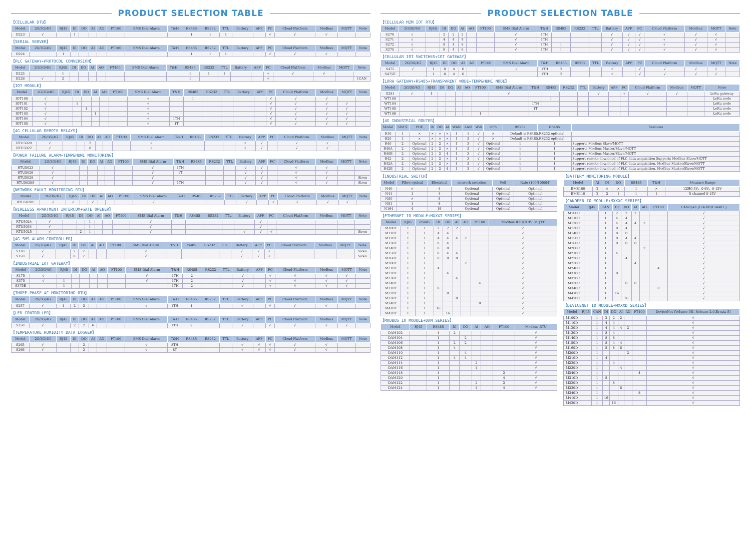PRODUCT SELECTION TABLE
【CELLULAR DTU】
| Model | 2G/3G/4G | RJ45 | DI | DO | AI | AO | PT100 | SMS Dial Alarm | T&H | RS485 | RS232 | TTL | Battery | APP | PC | Cloud Platform | Modbus | MQTT | Note |
| --- | --- | --- | --- | --- | --- | --- | --- | --- | --- | --- | --- | --- | --- | --- | --- | --- | --- | --- | --- |
| D223 | √ | | 1 | | | | | | | 1 | 1 | 1 | | | √ | √ | √ | | |
【SERIAL SERVER】
| Model | 2G/3G/4G | RJ45 | DI | DO | AI | AO | PT100 | SMS Dial Alarm | T&H | RS485 | RS232 | TTL | Battery | APP | PC | Cloud Platform | Modbus | MQTT | Note |
| --- | --- | --- | --- | --- | --- | --- | --- | --- | --- | --- | --- | --- | --- | --- | --- | --- | --- | --- | --- |
| D224 | | 1 | | | | | | | | 1 | 1 | 1 | | | √ | √ | √ | | |
【PLC GATEWAY+PROTOCOL CONVERSION】
| Model | 2G/3G/4G | RJ45 | DI | DO | AI | AO | PT100 | SMS Dial Alarm | T&H | RS485 | RS232 | TTL | Battery | APP | PC | Cloud Platform | Modbus | MQTT | Note |
| --- | --- | --- | --- | --- | --- | --- | --- | --- | --- | --- | --- | --- | --- | --- | --- | --- | --- | --- | --- |
| D225 | | 1 | | | | | | | | 1 | 1 | 1 | | | √ | √ | √ | | |
| D226 | √ | 2 | | | | | | | | 1 | | | | | √ | | | | 1CAN |
【IOT MODULE】
| Model | 2G/3G/4G | RJ45 | DI | DO | AI | AO | PT100 | SMS Dial Alarm | T&H | RS485 | RS232 | TTL | Battery | APP | PC | Cloud Platform | Modbus | MQTT | Note |
| --- | --- | --- | --- | --- | --- | --- | --- | --- | --- | --- | --- | --- | --- | --- | --- | --- | --- | --- | --- |
| IOT100 | √ | | | | | | | √ | | 1 | | | | | √ | √ | √ | | |
| IOT101 | √ | | 1 | | | | | √ | | | | | | | √ | √ | √ | √ | |
| IOT102 | √ | | | 1 | | | | √ | | | | | | | √ | √ | √ | √ | |
| IOT103 | √ | | | | 1 | | | √ | | | | | | | √ | √ | √ | √ | |
| IOT104 | √ | | | | | | | √ | 1TH | | | | | | √ | √ | √ | √ | |
| IOT105 | √ | | | | | | | √ | 1T | | | | | | √ | √ | √ | √ | |
【4G CELLULAR REMOTE RELAYS】
| Model | 2G/3G/4G | RJ45 | DI | DO | AI | AO | PT100 | SMS Dial Alarm | T&H | RS485 | RS232 | TTL | Battery | APP | PC | Cloud Platform | Modbus | MQTT | Note |
| --- | --- | --- | --- | --- | --- | --- | --- | --- | --- | --- | --- | --- | --- | --- | --- | --- | --- | --- | --- |
| RTU5020 | √ | | | 2 | | | | √ | | | | | √ | √ | | √ | √ | | |
| RTU5022 | √ | | | 8 | | | | √ | | | | | √ | √ | | √ | √ | | |
【POWER FAILURE ALARM+TEMP&HUMI MONITORING】
| Model | 2G/3G/4G | RJ45 | DI | DO | AI | AO | PT100 | SMS Dial Alarm | T&H | RS485 | RS232 | TTL | Battery | APP | PC | Cloud Platform | Modbus | MQTT | Note |
| --- | --- | --- | --- | --- | --- | --- | --- | --- | --- | --- | --- | --- | --- | --- | --- | --- | --- | --- | --- |
| RTU5023 | √ | | | | | | | √ | 1TH | | | | √ | √ | | √ | √ | | |
| RTU5026 | √ | | | | | | | √ | 1T | | | | √ | √ | | √ | √ | | |
| RTU5028 | √ | | | | | | | √ | | | | | √ | √ | | √ | √ | | Siren |
| RTU5029S | √ | | | | | | | √ | 1TH | | | | √ | √ | | √ | √ | | Siren |
【NETWORK FAULT MONITORING RTU】
| Model | 2G/3G/4G | RJ45 | DI | DO | AI | AO | PT100 | SMS Dial Alarm | T&H | RS485 | RS232 | TTL | Battery | APP | PC | Cloud Platform | Modbus | MQTT | Note |
| --- | --- | --- | --- | --- | --- | --- | --- | --- | --- | --- | --- | --- | --- | --- | --- | --- | --- | --- | --- |
| RTU5028E | √ | √ | | √ | | | | √ | | | | | √ | | √ | √ | √ | √ | |
【WIRELESS APARTMENT INTERCOM+GATE OPENER】
| Model | 2G/3G/4G | RJ45 | DI | DO | AI | AO | PT100 | SMS Dial Alarm | T&H | RS485 | RS232 | TTL | Battery | APP | PC | Cloud Platform | Modbus | MQTT | Note |
| --- | --- | --- | --- | --- | --- | --- | --- | --- | --- | --- | --- | --- | --- | --- | --- | --- | --- | --- | --- |
| RTU5024 | √ | | | 1 | | | | √ | | | | | | √ | | | | | |
| RTU5034 | √ | | | 1 | | | | √ | | | | | | √ | | | | | |
| RTU5025 | √ | | 2 | 1 | | | | √ | | | | | √ | √ | √ | | | | Siren |
【4G SMS ALARM CONTROLLER】
| Model | 2G/3G/4G | RJ45 | DI | DO | AI | AO | PT100 | SMS Dial Alarm | T&H | RS485 | RS232 | TTL | Battery | APP | PC | Cloud Platform | Modbus | MQTT | Note |
| --- | --- | --- | --- | --- | --- | --- | --- | --- | --- | --- | --- | --- | --- | --- | --- | --- | --- | --- | --- |
| S130 | √ | | 2 | 2 | | | | √ | | | | | √ | √ | √ | | | | Siren |
| S150 | √ | | 8 | 2 | | | | √ | | | | | √ | √ | √ | | | | Siren |
【INDUSTRIAL IOT GATEWAY】
| Model | 2G/3G/4G | RJ45 | DI | DO | AI | AO | PT100 | SMS Dial Alarm | T&H | RS485 | RS232 | TTL | Battery | APP | PC | Cloud Platform | Modbus | MQTT | Note |
| --- | --- | --- | --- | --- | --- | --- | --- | --- | --- | --- | --- | --- | --- | --- | --- | --- | --- | --- | --- |
| S175 | √ | | | | | | | √ | 1TH | 2 | | | √ | | √ | √ | √ | √ | |
| S375 | √ | 1 | | | | | | √ | 1TH | 2 | | | √ | | √ | √ | √ | √ | |
| S375E | | 1 | | | | | | | 1TH | 2 | | | √ | | √ | √ | √ | √ | |
【THREE-PHASE AC MONITORING RTU】
| Model | 2G/3G/4G | RJ45 | DI | DO | AI | AO | PT100 | SMS Dial Alarm | T&H | RS485 | RS232 | TTL | Battery | APP | PC | Cloud Platform | Modbus | MQTT | Note |
| --- | --- | --- | --- | --- | --- | --- | --- | --- | --- | --- | --- | --- | --- | --- | --- | --- | --- | --- | --- |
| S257 | √ | 1 | 2 | 2 | | | | √ | 1TH | 1 | | | √ | | √ | √ | √ | | |
【LED CONTROLLER】
| Model | 2G/3G/4G | RJ45 | DI | DO | AI | AO | PT100 | SMS Dial Alarm | T&H | RS485 | RS232 | TTL | Battery | APP | PC | Cloud Platform | Modbus | MQTT | Note |
| --- | --- | --- | --- | --- | --- | --- | --- | --- | --- | --- | --- | --- | --- | --- | --- | --- | --- | --- | --- |
| S258 | √ | | 2 | 2 | 6 | | | | 1TH | 2 | | | √ | | √ | √ | √ | √ | |
【TEMPERATURE HUMIDITY DATA LOGGER】
| Model | 2G/3G/4G | RJ45 | DI | DO | AI | AO | PT100 | SMS Dial Alarm | T&H | RS485 | RS232 | TTL | Battery | APP | PC | Cloud Platform | Modbus | MQTT | Note |
| --- | --- | --- | --- | --- | --- | --- | --- | --- | --- | --- | --- | --- | --- | --- | --- | --- | --- | --- | --- |
| S265 | √ | | | 2 | | | | √ | 8TH | | | | √ | √ | √ | √ | √ | | |
| S266 | √ | | | 2 | | | | √ | 8T | | | | √ | √ | √ | √ | √ | | |
PRODUCT SELECTION TABLE
【CELLULAR M2M IOT RTU】
| Model | 2G/3G/4G | RJ45 | DI | DO | AI | AO | PT100 | SMS Dial Alarm | T&H | RS485 | RS232 | TTL | Battery | APP | PC | Cloud Platform | Modbus | MQTT | Note |
| --- | --- | --- | --- | --- | --- | --- | --- | --- | --- | --- | --- | --- | --- | --- | --- | --- | --- | --- | --- |
| S270 | √ | | 2 | 2 | 2 | | | √ | 1TH | | | | √ | √ | √ | √ | √ | √ | |
| S271 | √ | | 4 | 4 | 4 | | | √ | 1TH | | | | √ | √ | √ | √ | √ | √ | |
| S272 | √ | | 8 | 4 | 6 | | | √ | 1TH | 1 | | | √ | √ | √ | √ | √ | √ | |
| S275 | √ | | 8 | 4 | 6 | | | √ | 1TH | 1 | | | √ | √ | √ | √ | √ | √ | |
【CELLULAR IOT SWITCHES+IOT GATEWAY】
| Model | 2G/3G/4G | RJ45 | DI | DO | AI | AO | PT100 | SMS Dial Alarm | T&H | RS485 | RS232 | TTL | Battery | APP | PC | Cloud Platform | Modbus | MQTT | Note |
| --- | --- | --- | --- | --- | --- | --- | --- | --- | --- | --- | --- | --- | --- | --- | --- | --- | --- | --- | --- |
| S475 | √ | 1 | 8 | 4 | 6 | | | √ | 1TH | 2 | | | √ | | √ | √ | √ | √ | |
| S475E | | 1 | 8 | 4 | 6 | | | | 1TH | 2 | | | √ | | √ | √ | √ | √ | |
【LORA GATEWAY+RS485+TRANSPARENT NODE+TEMP&HUMI NODE】
| Model | 2G/3G/4G | RJ45 | DI | DO | AI | AO | PT100 | SMS Dial Alarm | T&H | RS485 | RS232 | TTL | Battery | APP | PC | Cloud Platform | Modbus | MQTT | Note |
| --- | --- | --- | --- | --- | --- | --- | --- | --- | --- | --- | --- | --- | --- | --- | --- | --- | --- | --- | --- |
| S281 | √ | 1 | | | | | | √ | | | | | √ | | √ | √ | √ | | LoRa gateway |
| WT100 | | | | | | | | | | 1 | | | | | | | | | LoRa node |
| WT104 | | | | | | | | | 1TH | | | | | | | | | | LoRa node |
| WT105 | | | | | | | | | 1T | | | | | | | | | | LoRa node |
| WT106 | | | | | | | 1 | | | | | | | | | | | | LoRa node |
【4G INDUSTRIAL ROUTER】
| Model | SIM卡 | POE | DI | DO | AI | WAN | LAN | Wifi | GPS | RS232 | RS485 | Features |
| --- | --- | --- | --- | --- | --- | --- | --- | --- | --- | --- | --- | --- |
| R10 | 1 | × | × | × | × | 1 | 1 | √ | × | Default is RS485,RS232 optional | | |
| R20 | 1 | × | × | × | × | 1 | 3 | √ | × | Default is RS485,RS232 optional | | |
| R40 | 2 | Optional | 2 | 2 | × | 1 | 3 | √ | Optional | 1 | 1 | Supports Modbus Slave/MQTT |
| R40A | 2 | Optional | 2 | 2 | × | 1 | 3 | √ | Optional | 1 | 1 | Supports Modbus Master/Slave/MQTT |
| R40B | 2 | Optional | 2 | 2 | 4 | 1 | 3 | √ | Optional | 1 | 1 | Supports Modbus Master/Slave/MQTT |
| R42 | 2 | Optional | 2 | 2 | × | 1 | 3 | √ | Optional | 1 | 1 | Support remote download of PLC data acquisition Supports Modbus Slave/MQTT |
| R42A | 2 | Optional | 2 | 2 | × | 1 | 3 | √ | Optional | 1 | 1 | Support remote download of PLC data acquisition, Modbus Master/Slave/MQTT |
| R42B | 2 | Optional | 2 | 2 | 4 | 1 | 3 | √ | Optional | 1 | 1 | Support remote download of PLC data acquisition, Modbus Master/Slave/MQTT |
【INDUSTRIAL SWITCH】
| Model | Fibre optical | Electrical | network switches | PoE | Rate (100/1000M) |
| --- | --- | --- | --- | --- | --- |
| N40 | × | 4 | Optional | Optional | Optional |
| N41 | 1 | 4 | Optional | Optional | Optional |
| N80 | × | 8 | Optional | Optional | Optional |
| N81 | 1 | 8 | Optional | Optional | Optional |
| N164 | 4 | 16 | Optional | Optional | Optional |
【ETHERNET IO MODULE+MXXXT SERIES】
| Model | RJ45 | RS485 | DI | DO | AI | AO | PT100 | Modbus RTU/TCP、MQTT |
| --- | --- | --- | --- | --- | --- | --- | --- | --- |
| M100T | 1 | 1 | 2 | 2 | 2 | | | √ |
| M110T | 1 | 1 | 4 | 4 | | | | √ |
| M120T | 1 | 1 | 4 | 4 | 4 | 2 | | √ |
| M130T | 1 | 1 | 8 | 4 | | | | √ |
| M140T | 1 | 1 | 8 | 8 | | | | √ |
| M150T | 1 | 1 | 8 | 4 | 4 | | | √ |
| M160T | 1 | 1 | 8 | 8 | 8 | | | √ |
| M200T | 1 | 1 | | | | 2 | | √ |
| M210T | 1 | 1 | 4 | | | | | √ |
| M220T | 1 | 1 | | 4 | | | | √ |
| M230T | 1 | 1 | | | 4 | | | √ |
| M240T | 1 | 1 | | | | | 4 | √ |
| M310T | 1 | 1 | 8 | | | | | √ |
| M320T | 1 | 1 | | 8 | | | | √ |
| M330T | 1 | 1 | | | 8 | | | √ |
| M340T | 1 | 1 | | | | | 8 | √ |
| M410T | 1 | 1 | 16 | | | | | √ |
| M420T | 1 | 1 | | 16 | | | | √ |
【MODBUS IO MODULE+DAM SERIES】
| Model | RJ45 | RS485 | DI | DO | AI | AO | PT100 | Modbus RTU |
| --- | --- | --- | --- | --- | --- | --- | --- | --- |
| DAM102 | | 1 | 2 | | | | | √ |
| DAM104 | | 1 | | 2 | | | | √ |
| DAM106 | | 1 | 2 | 2 | | | | √ |
| DAM108 | | 1 | 4 | | | | | √ |
| DAM110 | | 1 | | 4 | | | | √ |
| DAM112 | | 1 | 4 | 4 | | | | √ |
| DAM114 | | 1 | | | 2 | | | √ |
| DAM116 | | 1 | | | 4 | | | √ |
| DAM118 | | 1 | | | | | 2 | √ |
| DAM120 | | 1 | | | | | 4 | √ |
| DAM122 | | 1 | | | 2 | | 2 | √ |
| DAM124 | | 1 | | | 4 | | 4 | √ |
【BATTERY MONITORING MODULE】
| Model | AI | DI | DO | RS485 | T&H | Measure Range |
| --- | --- | --- | --- | --- | --- | --- |
| BMS100 | 2 | × | × | 1 | × | 12路0-3V、0-6V、0-15V |
| BMS110 | 2 | 2 | 1 | 1 | 1 | 5 channel 0-15V |
【CANOPEN IO MODULE+MXXXC SERIES】
| Model | RJ45 | CAN | DI | DO | AI | AO | PT100 | CANopen (CiA301/CiA401 ) |
| --- | --- | --- | --- | --- | --- | --- | --- | --- |
| M100C | | 1 | 2 | 2 | 2 | | | √ |
| M110C | | 1 | 4 | 4 | | | | √ |
| M120C | | 1 | 4 | 4 | 4 | 2 | | √ |
| M130C | | 1 | 8 | 4 | | | | √ |
| M140C | | 1 | 8 | 8 | | | | √ |
| M150C | | 1 | 8 | 4 | 4 | | | √ |
| M160C | | 1 | 8 | 8 | 8 | | | √ |
| M200C | | 1 | | | | 2 | | √ |
| M210C | | 1 | 4 | | | | | √ |
| M220C | | 1 | | 4 | | | | √ |
| M230C | | 1 | | | 4 | | | √ |
| M240C | | 1 | | | | | 4 | √ |
| M310C | | 1 | 8 | | | | | √ |
| M320C | | 1 | | | | | | √ |
| M330C | | 1 | | 8 | 8 | | | √ |
| M340C | | 1 | | | | | 8 | √ |
| M410C | | 1 | 16 | | | | | √ |
| M420C | | 1 | | 16 | | | | √ |
【DEVICENET IO MODULE+MXXXD SERIES】
| Model | RJ45 | CAN | DI | DO | AI | AO | PT100 | DeviceNet (Volume I/II, Release 2.0,Errata 5) |
| --- | --- | --- | --- | --- | --- | --- | --- | --- |
| M100D | | 1 | 2 | 2 | 2 | | | √ |
| M110D | | 1 | 4 | 4 | | | | √ |
| M120D | | 1 | 4 | 4 | 4 | 2 | | √ |
| M130D | | 1 | 8 | 4 | | | | √ |
| M140D | | 1 | 8 | 8 | | | | √ |
| M150D | | 1 | 8 | 4 | 4 | | | √ |
| M160D | | 1 | 8 | 8 | 8 | | | √ |
| M200D | | 1 | | | | 2 | | √ |
| M210D | | 1 | 4 | | | | | √ |
| M220D | | 1 | | 4 | | | | √ |
| M230D | | 1 | | | 4 | | | √ |
| M240D | | 1 | | | | | 4 | √ |
| M310D | | 1 | 8 | | | | | √ |
| M320D | | 1 | | 8 | | | | √ |
| M330D | | 1 | | | 8 | | | √ |
| M340D | | 1 | | | | | 8 | √ |
| M410D | | 1 | 16 | | | | | √ |
| M420D | | 1 | | 16 | | | | √ |